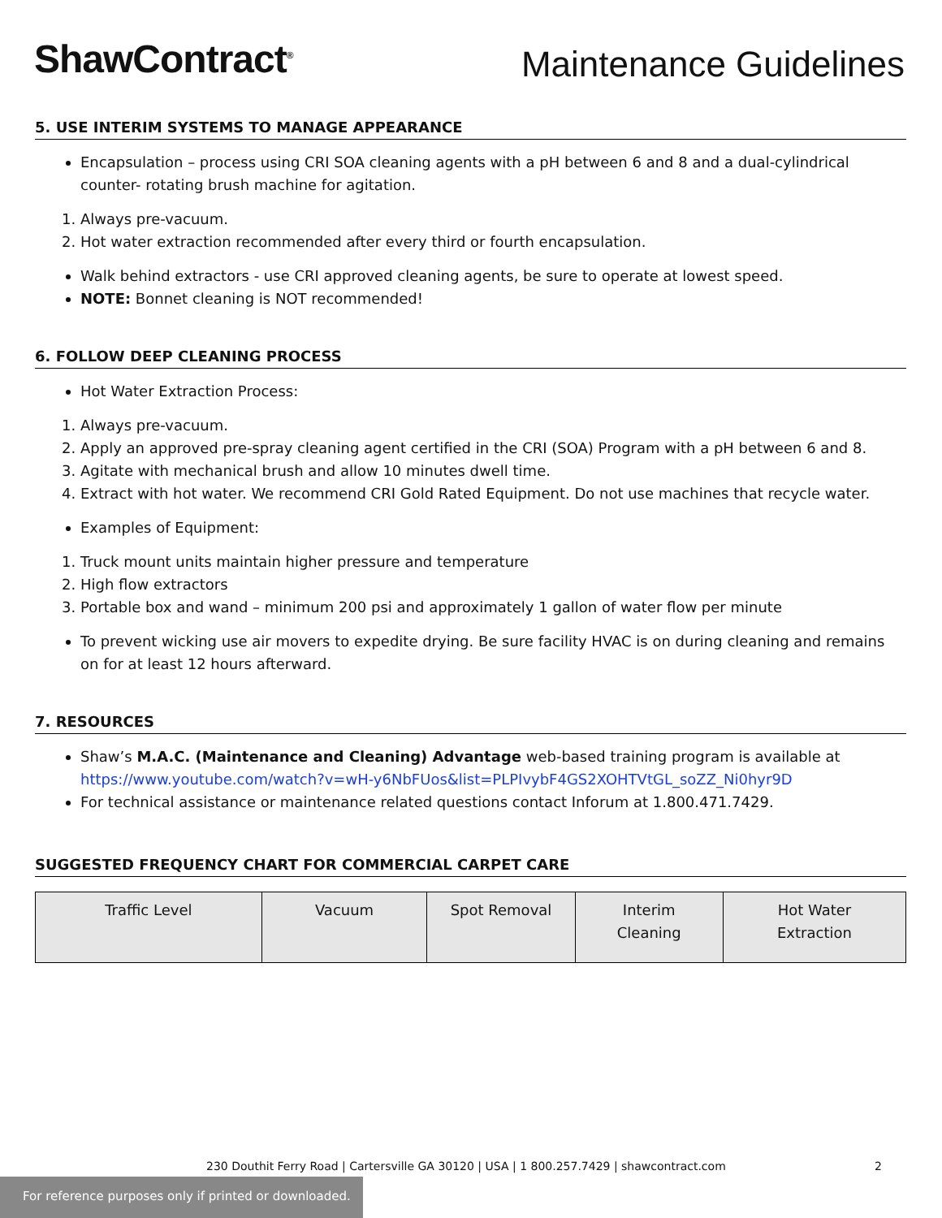ShawContract<sup>®</sup>
Maintenance Guidelines
5. USE INTERIM SYSTEMS TO MANAGE APPEARANCE
Encapsulation – process using CRI SOA cleaning agents with a pH between 6 and 8 and a dual-cylindrical counter- rotating brush machine for agitation.
1. Always pre-vacuum.
2. Hot water extraction recommended after every third or fourth encapsulation.
Walk behind extractors - use CRI approved cleaning agents, be sure to operate at lowest speed.
NOTE: Bonnet cleaning is NOT recommended!
6. FOLLOW DEEP CLEANING PROCESS
Hot Water Extraction Process:
1. Always pre-vacuum.
2. Apply an approved pre-spray cleaning agent certified in the CRI (SOA) Program with a pH between 6 and 8.
3. Agitate with mechanical brush and allow 10 minutes dwell time.
4. Extract with hot water. We recommend CRI Gold Rated Equipment. Do not use machines that recycle water.
Examples of Equipment:
1. Truck mount units maintain higher pressure and temperature
2. High flow extractors
3. Portable box and wand – minimum 200 psi and approximately 1 gallon of water flow per minute
To prevent wicking use air movers to expedite drying. Be sure facility HVAC is on during cleaning and remains on for at least 12 hours afterward.
7. RESOURCES
Shaw’s M.A.C. (Maintenance and Cleaning) Advantage web-based training program is available at https://www.youtube.com/watch?v=wH-y6NbFUos&list=PLPIvybF4GS2XOHTVtGL_soZZ_Ni0hyr9D
For technical assistance or maintenance related questions contact Inforum at 1.800.471.7429.
SUGGESTED FREQUENCY CHART FOR COMMERCIAL CARPET CARE
| Traffic Level | Vacuum | Spot Removal | Interim Cleaning | Hot Water Extraction |
| --- | --- | --- | --- | --- |
230 Douthit Ferry Road | Cartersville GA 30120 | USA | 1 800.257.7429 | shawcontract.com 2
For reference purposes only if printed or downloaded.